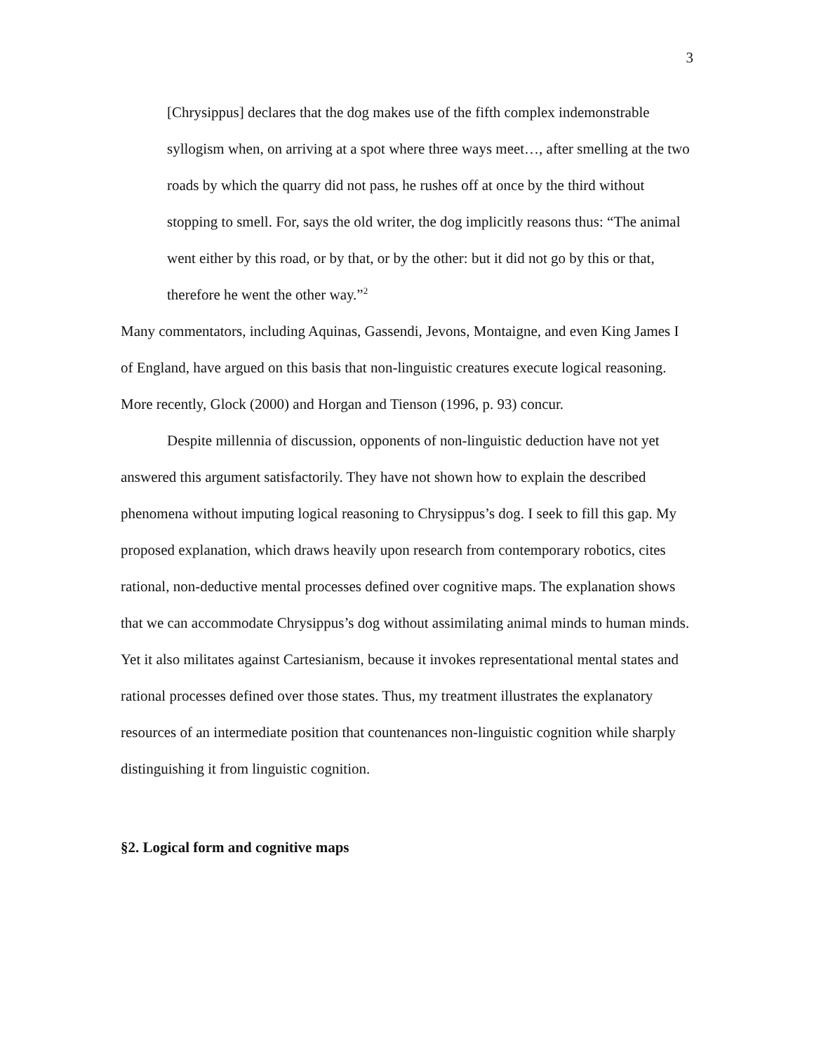3
[Chrysippus] declares that the dog makes use of the fifth complex indemonstrable syllogism when, on arriving at a spot where three ways meet…, after smelling at the two roads by which the quarry did not pass, he rushes off at once by the third without stopping to smell. For, says the old writer, the dog implicitly reasons thus: “The animal went either by this road, or by that, or by the other: but it did not go by this or that, therefore he went the other way.”<sup>2</sup>
Many commentators, including Aquinas, Gassendi, Jevons, Montaigne, and even King James I of England, have argued on this basis that non-linguistic creatures execute logical reasoning. More recently, Glock (2000) and Horgan and Tienson (1996, p. 93) concur.
Despite millennia of discussion, opponents of non-linguistic deduction have not yet answered this argument satisfactorily. They have not shown how to explain the described phenomena without imputing logical reasoning to Chrysippus’s dog. I seek to fill this gap. My proposed explanation, which draws heavily upon research from contemporary robotics, cites rational, non-deductive mental processes defined over cognitive maps. The explanation shows that we can accommodate Chrysippus’s dog without assimilating animal minds to human minds. Yet it also militates against Cartesianism, because it invokes representational mental states and rational processes defined over those states. Thus, my treatment illustrates the explanatory resources of an intermediate position that countenances non-linguistic cognition while sharply distinguishing it from linguistic cognition.
§2. Logical form and cognitive maps